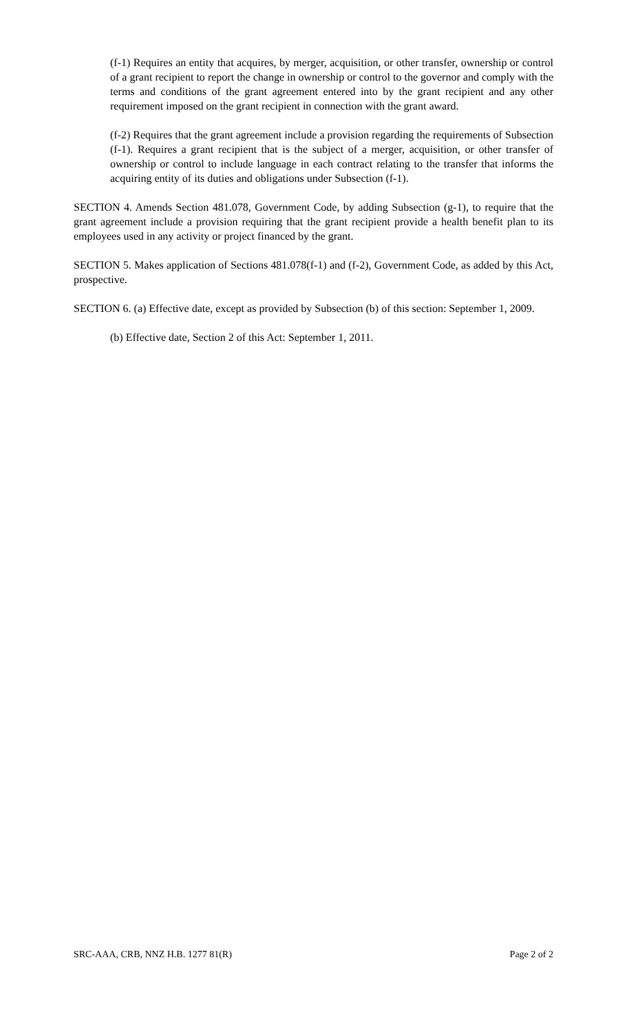(f-1) Requires an entity that acquires, by merger, acquisition, or other transfer, ownership or control of a grant recipient to report the change in ownership or control to the governor and comply with the terms and conditions of the grant agreement entered into by the grant recipient and any other requirement imposed on the grant recipient in connection with the grant award.
(f-2) Requires that the grant agreement include a provision regarding the requirements of Subsection (f-1). Requires a grant recipient that is the subject of a merger, acquisition, or other transfer of ownership or control to include language in each contract relating to the transfer that informs the acquiring entity of its duties and obligations under Subsection (f-1).
SECTION 4. Amends Section 481.078, Government Code, by adding Subsection (g-1), to require that the grant agreement include a provision requiring that the grant recipient provide a health benefit plan to its employees used in any activity or project financed by the grant.
SECTION 5. Makes application of Sections 481.078(f-1) and (f-2), Government Code, as added by this Act, prospective.
SECTION 6. (a) Effective date, except as provided by Subsection (b) of this section: September 1, 2009.
(b) Effective date, Section 2 of this Act: September 1, 2011.
SRC-AAA, CRB, NNZ H.B. 1277 81(R) Page 2 of 2